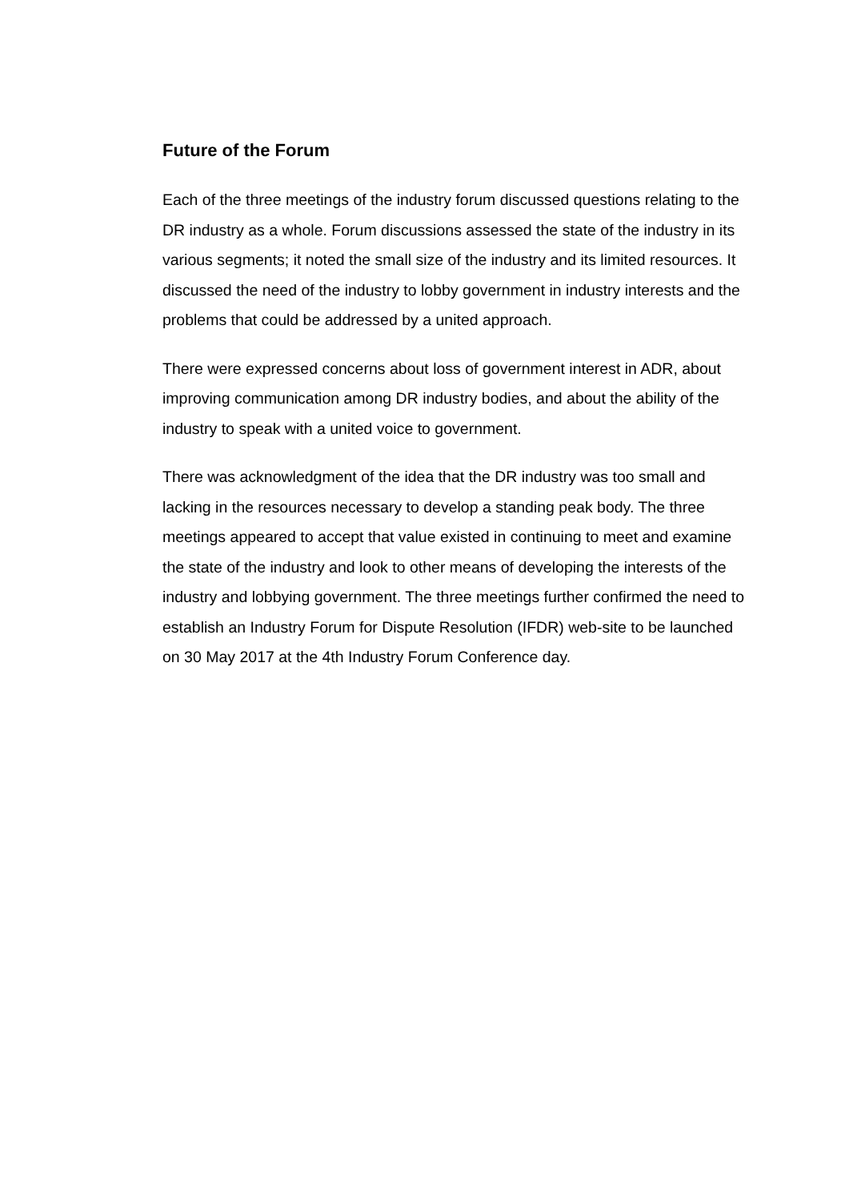Future of the Forum
Each of the three meetings of the industry forum discussed questions relating to the DR industry as a whole. Forum discussions assessed the state of the industry in its various segments; it noted the small size of the industry and its limited resources. It discussed the need of the industry to lobby government in industry interests and the problems that could be addressed by a united approach.
There were expressed concerns about loss of government interest in ADR, about improving communication among DR industry bodies, and about the ability of the industry to speak with a united voice to government.
There was acknowledgment of the idea that the DR industry was too small and lacking in the resources necessary to develop a standing peak body. The three meetings appeared to accept that value existed in continuing to meet and examine the state of the industry and look to other means of developing the interests of the industry and lobbying government. The three meetings further confirmed the need to establish an Industry Forum for Dispute Resolution (IFDR) web-site to be launched on 30 May 2017 at the 4th Industry Forum Conference day.